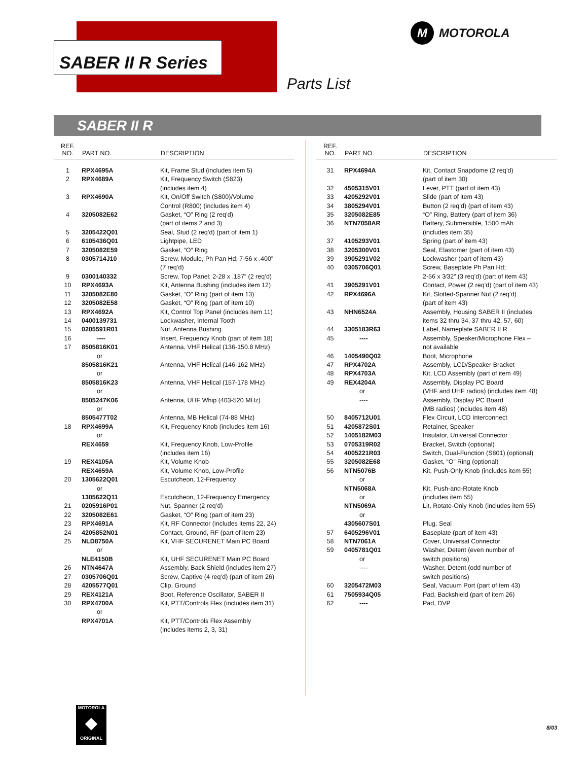SABER II R Series
M
MOTOROLA
Parts List
SABER II R
| REF. NO. | PART NO. | DESCRIPTION |
| --- | --- | --- |
| 1 | RPX4695A | Kit, Frame Stud (includes item 5) |
| 2 | RPX4689A | Kit, Frequency Switch (S823) (includes item 4) |
| 3 | RPX4690A | Kit, On/Off Switch (S800)/Volume Control (R800) (includes item 4) |
| 4 | 3205082E62 | Gasket, “O” Ring (2 req’d) (part of items 2 and 3) |
| 5 | 3205422Q01 | Seal, Stud (2 req’d) (part of item 1) |
| 6 | 6105436Q01 | Lightpipe, LED |
| 7 | 3205082E59 | Gasket, “O” Ring |
| 8 | 0305714J10 | Screw, Module, Ph Pan Hd; 7-56 x .400” (7 req’d) |
| 9 | 0300140332 | Screw, Top Panel; 2-28 x .187” (2 req’d) |
| 10 | RPX4693A | Kit, Antenna Bushing (includes item 12) |
| 11 | 3205082E80 | Gasket, “O” Ring (part of item 13) |
| 12 | 3205082E58 | Gasket, “O” Ring (part of item 10) |
| 13 | RPX4692A | Kit, Control Top Panel (includes item 11) |
| 14 | 0400139731 | Lockwasher, Internal Tooth |
| 15 | 0205591R01 | Nut, Antenna Bushing |
| 16 | ---- | Insert, Frequency Knob (part of item 18) |
| 17 | 8505816K01 or 8505816K21 or 8505816K23 or 8505247K06 or 8505477T02 | Antenna, VHF Helical (136-150.8 MHz) Antenna, VHF Helical (146-162 MHz) Antenna, VHF Helical (157-178 MHz) Antenna, UHF Whip (403-520 MHz) Antenna, MB Helical (74-88 MHz) |
| 18 | RPX4699A or REX4659 | Kit, Frequency Knob (includes item 16) Kit, Frequency Knob, Low-Profile (includes item 16) |
| 19 | REX4105A REX4659A | Kit, Volume Knob Kit, Volume Knob, Low-Profile |
| 20 | 1305622Q01 or 1305622Q11 | Escutcheon, 12-Frequency Escutcheon, 12-Frequency Emergency |
| 21 | 0205916P01 | Nut, Spanner (2 req’d) |
| 22 | 3205082E61 | Gasket, “O” Ring (part of item 23) |
| 23 | RPX4691A | Kit, RF Connector (includes items 22, 24) |
| 24 | 4205852N01 | Contact, Ground, RF (part of item 23) |
| 25 | NLD8750A or NLE4150B | Kit, VHF SECURENET Main PC Board Kit, UHF SECURENET Main PC Board |
| 26 | NTN4647A | Assembly, Back Shield (includes item 27) |
| 27 | 0305706Q01 | Screw, Captive (4 req’d) (part of item 26) |
| 28 | 4205577Q01 | Clip, Ground |
| 29 | REX4121A | Boot, Reference Oscillator, SABER II |
| 30 | RPX4700A or RPX4701A | Kit, PTT/Controls Flex (includes item 31) Kit, PTT/Controls Flex Assembly (includes items 2, 3, 31) |
| REF. NO. | PART NO. | DESCRIPTION |
| --- | --- | --- |
| 31 | RPX4694A | Kit, Contact Snapdome (2 req’d) (part of item 30) |
| 32 | 4505315V01 | Lever, PTT (part of item 43) |
| 33 | 4205292V01 | Slide (part of item 43) |
| 34 | 3805294V01 | Button (2 req’d) (part of item 43) |
| 35 | 3205082E85 | “O” Ring, Battery (part of item 36) |
| 36 | NTN7058AR | Battery, Submersible, 1500 mAh (includes item 35) |
| 37 | 4105293V01 | Spring (part of item 43) |
| 38 | 3205300V01 | Seal, Elastomer (part of item 43) |
| 39 | 3905291V02 | Lockwasher (part of item 43) |
| 40 | 0305706Q01 | Screw, Baseplate Ph Pan Hd; 2-56 x 3⁄32” (3 req’d) (part of item 43) |
| 41 | 3905291V01 | Contact, Power (2 req’d) (part of item 43) |
| 42 | RPX4696A | Kit, Slotted-Spanner Nut (2 req’d) (part of item 43) |
| 43 | NHN6524A | Assembly, Housing SABER II (includes items 32 thru 34, 37 thru 42, 57, 60) |
| 44 | 3305183R63 | Label, Nameplate SABER II R |
| 45 | ---- | Assembly, Speaker/Microphone Flex – not available |
| 46 | 1405490Q02 | Boot, Microphone |
| 47 | RPX4702A | Assembly, LCD/Speaker Bracket |
| 48 | RPX4703A | Kit, LCD Assembly (part of item 49) |
| 49 | REX4204A or ---- | Assembly, Display PC Board (VHF and UHF radios) (includes item 48) Assembly, Display PC Board (MB radios) (includes item 48) |
| 50 | 8405712U01 | Flex Circuit, LCD Interconnect |
| 51 | 4205872S01 | Retainer, Speaker |
| 52 | 1405182M03 | Insulator, Universal Connector |
| 53 | 0705319R02 | Bracket, Switch (optional) |
| 54 | 4005221R03 | Switch, Dual-Function (S801) (optional) |
| 55 | 3205082E68 | Gasket, “O” Ring (optional) |
| 56 | NTN5076B or NTN5068A or NTN5069A or 4305607S01 | Kit, Push-Only Knob (includes item 55) Kit, Push-and-Rotate Knob (includes item 55) Lit, Rotate-Only Knob (includes item 55) Plug, Seal |
| 57 | 6405296V01 | Baseplate (part of item 43) |
| 58 | NTN7061A | Cover, Universal Connector |
| 59 | 0405781Q01 or ---- | Washer, Detent (even number of switch positions) Washer, Detent (odd number of switch positions) |
| 60 | 3205472M03 | Seal, Vacuum Port (part of tem 43) |
| 61 | 7505934Q05 | Pad, Backshield (part of item 26) |
| 62 | ---- | Pad, DVP |
MOTOROLA
◆
ORIGINAL
8/03